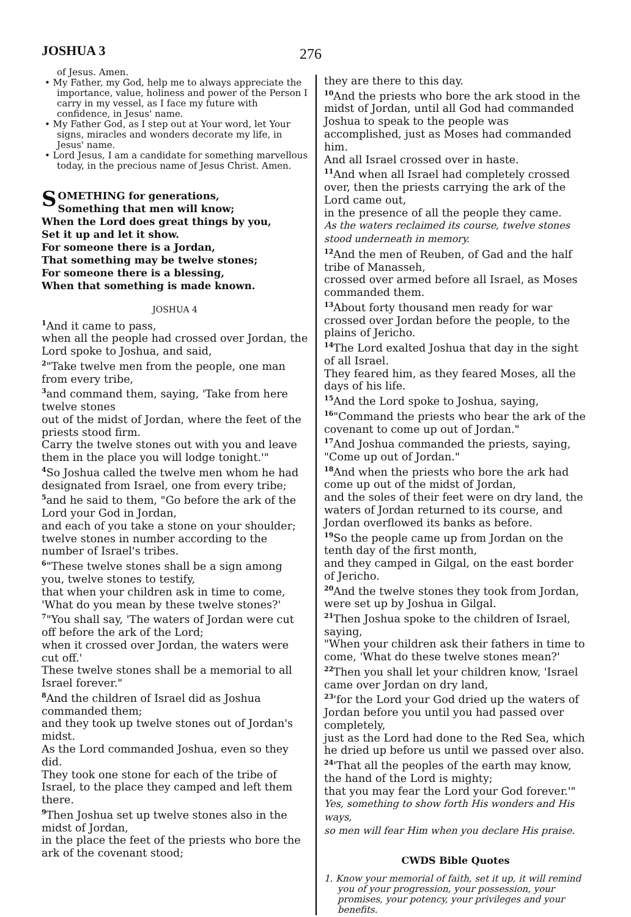JOSHUA 3 276
of Jesus. Amen.
• My Father, my God, help me to always appreciate the importance, value, holiness and power of the Person I carry in my vessel, as I face my future with confidence, in Jesus' name.
• My Father God, as I step out at Your word, let Your signs, miracles and wonders decorate my life, in Jesus' name.
• Lord Jesus, I am a candidate for something marvellous today, in the precious name of Jesus Christ. Amen.
SOMETHING for generations,
Something that men will know;
When the Lord does great things by you,
Set it up and let it show.
For someone there is a Jordan,
That something may be twelve stones;
For someone there is a blessing,
When that something is made known.
JOSHUA 4
<sup>1</sup> And it came to pass,
when all the people had crossed over Jordan, the Lord spoke to Joshua, and said,
<sup>2</sup> "Take twelve men from the people, one man from every tribe,
<sup>3</sup> and command them, saying, 'Take from here twelve stones
out of the midst of Jordan, where the feet of the priests stood firm.
Carry the twelve stones out with you and leave them in the place you will lodge tonight.'"
<sup>4</sup> So Joshua called the twelve men whom he had designated from Israel, one from every tribe;
<sup>5</sup> and he said to them, "Go before the ark of the Lord your God in Jordan,
and each of you take a stone on your shoulder;
twelve stones in number according to the number of Israel's tribes.
<sup>6</sup> "These twelve stones shall be a sign among you, twelve stones to testify,
that when your children ask in time to come, 'What do you mean by these twelve stones?'
<sup>7</sup> "You shall say, 'The waters of Jordan were cut off before the ark of the Lord;
when it crossed over Jordan, the waters were cut off.'
These twelve stones shall be a memorial to all Israel forever."
<sup>8</sup> And the children of Israel did as Joshua commanded them;
and they took up twelve stones out of Jordan's midst.
As the Lord commanded Joshua, even so they did.
They took one stone for each of the tribe of Israel, to the place they camped and left them there.
<sup>9</sup> Then Joshua set up twelve stones also in the midst of Jordan,
in the place the feet of the priests who bore the ark of the covenant stood;
they are there to this day.
<sup>10</sup> And the priests who bore the ark stood in the midst of Jordan, until all God had commanded Joshua to speak to the people was accomplished, just as Moses had commanded him.
And all Israel crossed over in haste.
<sup>11</sup> And when all Israel had completely crossed over, then the priests carrying the ark of the Lord came out,
in the presence of all the people they came.
As the waters reclaimed its course, twelve stones stood underneath in memory.
<sup>12</sup> And the men of Reuben, of Gad and the half tribe of Manasseh,
crossed over armed before all Israel, as Moses commanded them.
<sup>13</sup> About forty thousand men ready for war crossed over Jordan before the people, to the plains of Jericho.
<sup>14</sup> The Lord exalted Joshua that day in the sight of all Israel.
They feared him, as they feared Moses, all the days of his life.
<sup>15</sup> And the Lord spoke to Joshua, saying,
<sup>16</sup> "Command the priests who bear the ark of the covenant to come up out of Jordan."
<sup>17</sup> And Joshua commanded the priests, saying, "Come up out of Jordan."
<sup>18</sup> And when the priests who bore the ark had come up out of the midst of Jordan,
and the soles of their feet were on dry land, the waters of Jordan returned to its course, and Jordan overflowed its banks as before.
<sup>19</sup> So the people came up from Jordan on the tenth day of the first month,
and they camped in Gilgal, on the east border of Jericho.
<sup>20</sup> And the twelve stones they took from Jordan, were set up by Joshua in Gilgal.
<sup>21</sup> Then Joshua spoke to the children of Israel, saying,
"When your children ask their fathers in time to come, 'What do these twelve stones mean?'
<sup>22</sup> Then you shall let your children know, 'Israel came over Jordan on dry land,
<sup>23</sup> 'for the Lord your God dried up the waters of Jordan before you until you had passed over completely,
just as the Lord had done to the Red Sea, which he dried up before us until we passed over also.
<sup>24</sup> 'That all the peoples of the earth may know, the hand of the Lord is mighty;
that you may fear the Lord your God forever.'"
Yes, something to show forth His wonders and His ways,
so men will fear Him when you declare His praise.
CWDS Bible Quotes
1. Know your memorial of faith, set it up, it will remind you of your progression, your possession, your promises, your potency, your privileges and your benefits.